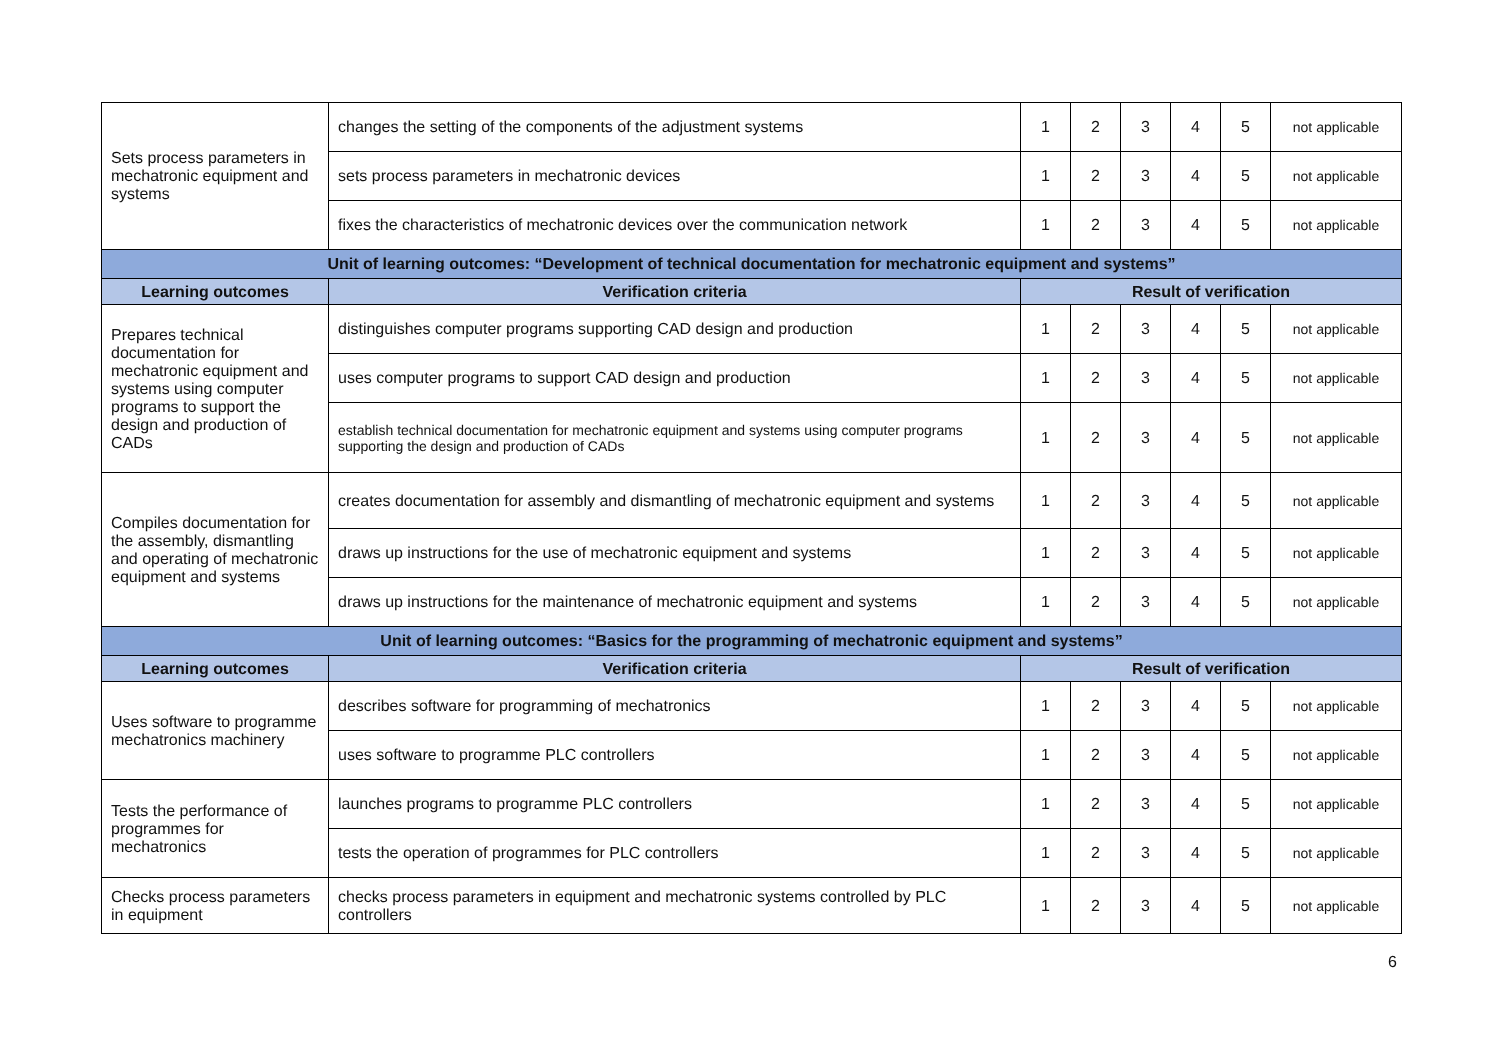| Sets process parameters in mechatronic equipment and systems | changes the setting of the components of the adjustment systems | 1 | 2 | 3 | 4 | 5 | not applicable |
| | sets process parameters in mechatronic devices | 1 | 2 | 3 | 4 | 5 | not applicable |
| | fixes the characteristics of mechatronic devices over the communication network | 1 | 2 | 3 | 4 | 5 | not applicable |
| Unit of learning outcomes: “Development of technical documentation for mechatronic equipment and systems” | | | | | | | |
| Learning outcomes | Verification criteria | Result of verification | | | | | |
| Prepares technical documentation for mechatronic equipment and systems using computer programs to support the design and production of CADs | distinguishes computer programs supporting CAD design and production | 1 | 2 | 3 | 4 | 5 | not applicable |
| | uses computer programs to support CAD design and production | 1 | 2 | 3 | 4 | 5 | not applicable |
| | establish technical documentation for mechatronic equipment and systems using computer programs supporting the design and production of CADs | 1 | 2 | 3 | 4 | 5 | not applicable |
| Compiles documentation for the assembly, dismantling and operating of mechatronic equipment and systems | creates documentation for assembly and dismantling of mechatronic equipment and systems | 1 | 2 | 3 | 4 | 5 | not applicable |
| | draws up instructions for the use of mechatronic equipment and systems | 1 | 2 | 3 | 4 | 5 | not applicable |
| | draws up instructions for the maintenance of mechatronic equipment and systems | 1 | 2 | 3 | 4 | 5 | not applicable |
| Unit of learning outcomes: “Basics for the programming of mechatronic equipment and systems” | | | | | | | |
| Learning outcomes | Verification criteria | Result of verification | | | | | |
| Uses software to programme mechatronics machinery | describes software for programming of mechatronics | 1 | 2 | 3 | 4 | 5 | not applicable |
| | uses software to programme PLC controllers | 1 | 2 | 3 | 4 | 5 | not applicable |
| Tests the performance of programmes for mechatronics | launches programs to programme PLC controllers | 1 | 2 | 3 | 4 | 5 | not applicable |
| | tests the operation of programmes for PLC controllers | 1 | 2 | 3 | 4 | 5 | not applicable |
| Checks process parameters in equipment | checks process parameters in equipment and mechatronic systems controlled by PLC controllers | 1 | 2 | 3 | 4 | 5 | not applicable |
6